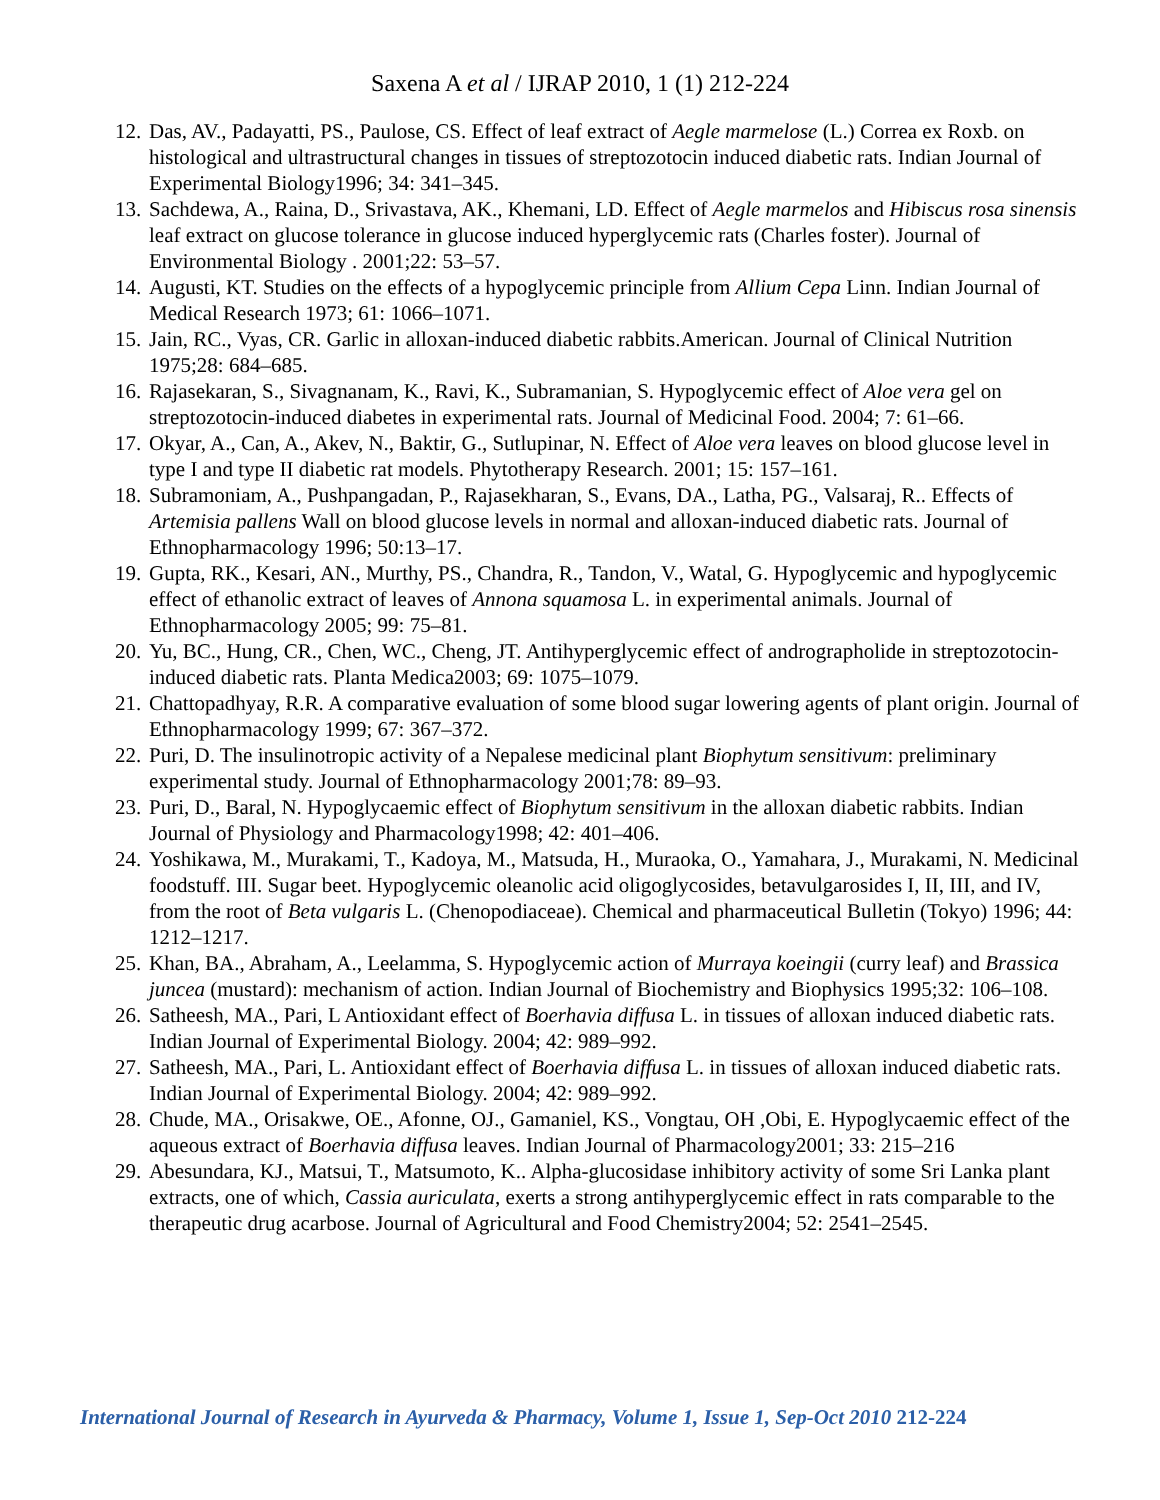Saxena A et al / IJRAP 2010, 1 (1) 212-224
12. Das, AV., Padayatti, PS., Paulose, CS. Effect of leaf extract of Aegle marmelose (L.) Correa ex Roxb. on histological and ultrastructural changes in tissues of streptozotocin induced diabetic rats. Indian Journal of Experimental Biology1996; 34: 341–345.
13. Sachdewa, A., Raina, D., Srivastava, AK., Khemani, LD. Effect of Aegle marmelos and Hibiscus rosa sinensis leaf extract on glucose tolerance in glucose induced hyperglycemic rats (Charles foster). Journal of Environmental Biology . 2001;22: 53–57.
14. Augusti, KT. Studies on the effects of a hypoglycemic principle from Allium Cepa Linn. Indian Journal of Medical Research 1973; 61: 1066–1071.
15. Jain, RC., Vyas, CR. Garlic in alloxan-induced diabetic rabbits.American. Journal of Clinical Nutrition 1975;28: 684–685.
16. Rajasekaran, S., Sivagnanam, K., Ravi, K., Subramanian, S. Hypoglycemic effect of Aloe vera gel on streptozotocin-induced diabetes in experimental rats. Journal of Medicinal Food. 2004; 7: 61–66.
17. Okyar, A., Can, A., Akev, N., Baktir, G., Sutlupinar, N. Effect of Aloe vera leaves on blood glucose level in type I and type II diabetic rat models. Phytotherapy Research. 2001; 15: 157–161.
18. Subramoniam, A., Pushpangadan, P., Rajasekharan, S., Evans, DA., Latha, PG., Valsaraj, R.. Effects of Artemisia pallens Wall on blood glucose levels in normal and alloxan-induced diabetic rats. Journal of Ethnopharmacology 1996; 50:13–17.
19. Gupta, RK., Kesari, AN., Murthy, PS., Chandra, R., Tandon, V., Watal, G. Hypoglycemic and hypoglycemic effect of ethanolic extract of leaves of Annona squamosa L. in experimental animals. Journal of Ethnopharmacology 2005; 99: 75–81.
20. Yu, BC., Hung, CR., Chen, WC., Cheng, JT. Antihyperglycemic effect of andrographolide in streptozotocin-induced diabetic rats. Planta Medica2003; 69: 1075–1079.
21. Chattopadhyay, R.R. A comparative evaluation of some blood sugar lowering agents of plant origin. Journal of Ethnopharmacology 1999; 67: 367–372.
22. Puri, D. The insulinotropic activity of a Nepalese medicinal plant Biophytum sensitivum: preliminary experimental study. Journal of Ethnopharmacology 2001;78: 89–93.
23. Puri, D., Baral, N. Hypoglycaemic effect of Biophytum sensitivum in the alloxan diabetic rabbits. Indian Journal of Physiology and Pharmacology1998; 42: 401–406.
24. Yoshikawa, M., Murakami, T., Kadoya, M., Matsuda, H., Muraoka, O., Yamahara, J., Murakami, N. Medicinal foodstuff. III. Sugar beet. Hypoglycemic oleanolic acid oligoglycosides, betavulgarosides I, II, III, and IV, from the root of Beta vulgaris L. (Chenopodiaceae). Chemical and pharmaceutical Bulletin (Tokyo) 1996; 44: 1212–1217.
25. Khan, BA., Abraham, A., Leelamma, S. Hypoglycemic action of Murraya koeingii (curry leaf) and Brassica juncea (mustard): mechanism of action. Indian Journal of Biochemistry and Biophysics 1995;32: 106–108.
26. Satheesh, MA., Pari, L Antioxidant effect of Boerhavia diffusa L. in tissues of alloxan induced diabetic rats. Indian Journal of Experimental Biology. 2004; 42: 989–992.
27. Satheesh, MA., Pari, L. Antioxidant effect of Boerhavia diffusa L. in tissues of alloxan induced diabetic rats. Indian Journal of Experimental Biology. 2004; 42: 989–992.
28. Chude, MA., Orisakwe, OE., Afonne, OJ., Gamaniel, KS., Vongtau, OH ,Obi, E. Hypoglycaemic effect of the aqueous extract of Boerhavia diffusa leaves. Indian Journal of Pharmacology2001; 33: 215–216
29. Abesundara, KJ., Matsui, T., Matsumoto, K.. Alpha-glucosidase inhibitory activity of some Sri Lanka plant extracts, one of which, Cassia auriculata, exerts a strong antihyperglycemic effect in rats comparable to the therapeutic drug acarbose. Journal of Agricultural and Food Chemistry2004; 52: 2541–2545.
International Journal of Research in Ayurveda & Pharmacy, Volume 1, Issue 1, Sep-Oct 2010 212-224